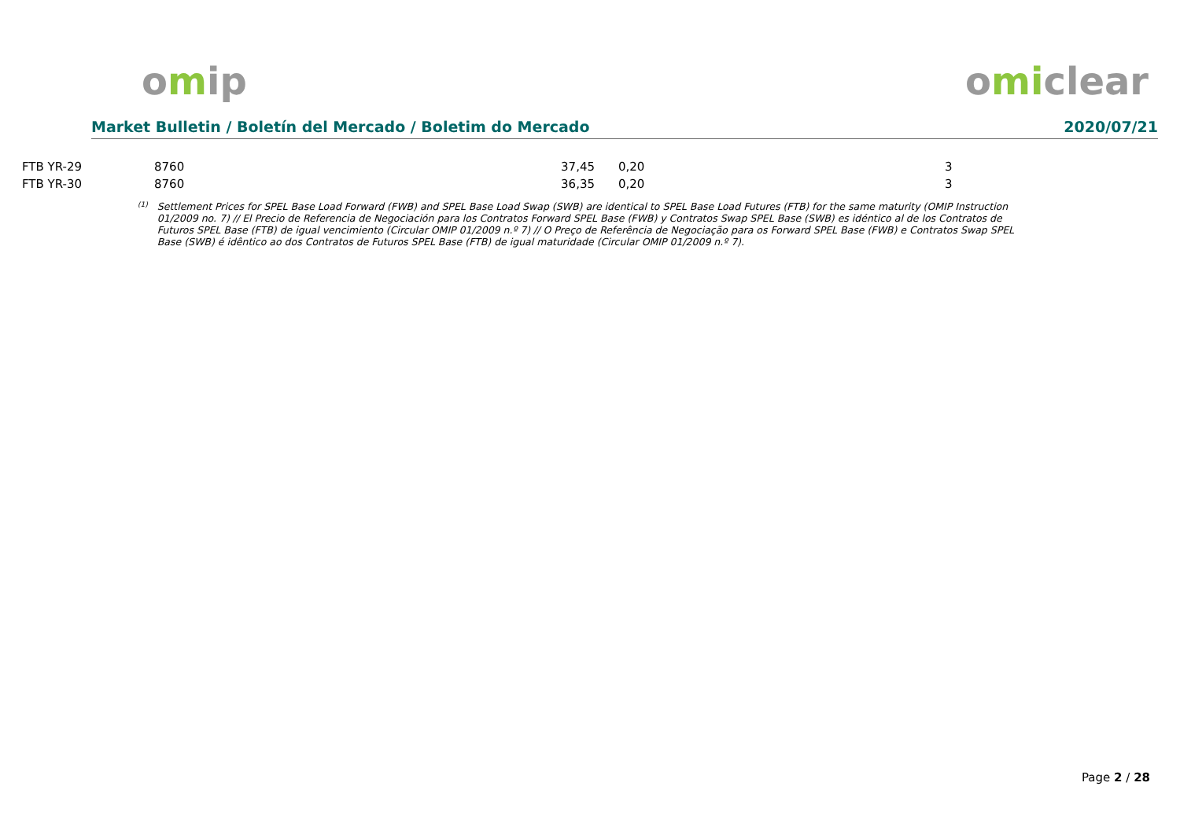omip omiclear
Market Bulletin / Boletín del Mercado / Boletim do Mercado 2020/07/21
| FTB YR-29 | 8760 | 37,45 | | 0,20 | 3 |
| FTB YR-30 | 8760 | 36,35 | | 0,20 | 3 |
<sup>(1)</sup> Settlement Prices for SPEL Base Load Forward (FWB) and SPEL Base Load Swap (SWB) are identical to SPEL Base Load Futures (FTB) for the same maturity (OMIP Instruction 01/2009 no. 7) // El Precio de Referencia de Negociación para los Contratos Forward SPEL Base (FWB) y Contratos Swap SPEL Base (SWB) es idéntico al de los Contratos de Futuros SPEL Base (FTB) de igual vencimiento (Circular OMIP 01/2009 n.º 7) // O Preço de Referência de Negociação para os Forward SPEL Base (FWB) e Contratos Swap SPEL Base (SWB) é idêntico ao dos Contratos de Futuros SPEL Base (FTB) de igual maturidade (Circular OMIP 01/2009 n.º 7).
Page 2 / 28